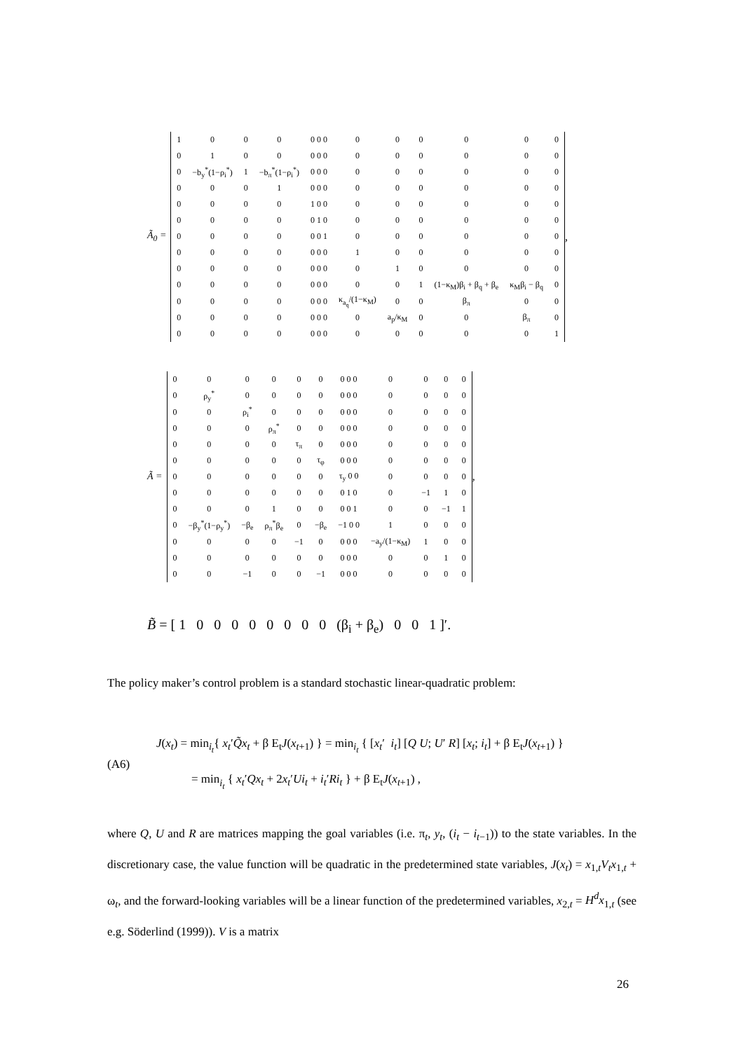Ã<sub>0</sub> =
| 1 | 0 | 0 | 0 | 0 0 0 | 0 | 0 | 0 | 0 | 0 | 0 |
| 0 | 1 | 0 | 0 | 0 0 0 | 0 | 0 | 0 | 0 | 0 | 0 |
| 0 | −b<sub>y</sub><sup>*</sup>(1−ρ<sub>i</sub><sup>*</sup>) | 1 | −b<sub>π</sub><sup>*</sup>(1−ρ<sub>i</sub><sup>*</sup>) | 0 0 0 | 0 | 0 | 0 | 0 | 0 | 0 |
| 0 | 0 | 0 | 1 | 0 0 0 | 0 | 0 | 0 | 0 | 0 | 0 |
| 0 | 0 | 0 | 0 | 1 0 0 | 0 | 0 | 0 | 0 | 0 | 0 |
| 0 | 0 | 0 | 0 | 0 1 0 | 0 | 0 | 0 | 0 | 0 | 0 |
| 0 | 0 | 0 | 0 | 0 0 1 | 0 | 0 | 0 | 0 | 0 | 0 |
| 0 | 0 | 0 | 0 | 0 0 0 | 1 | 0 | 0 | 0 | 0 | 0 |
| 0 | 0 | 0 | 0 | 0 0 0 | 0 | 1 | 0 | 0 | 0 | 0 |
| 0 | 0 | 0 | 0 | 0 0 0 | 0 | 0 | 1 | (1−κ<sub>M</sub>)β<sub>i</sub> + β<sub>q</sub> + β<sub>e</sub> | κ<sub>M</sub>β<sub>i</sub> − β<sub>q</sub> | 0 |
| 0 | 0 | 0 | 0 | 0 0 0 | κ<sub>a<sub>q</sub></sub>/(1−κ<sub>M</sub>) | 0 | 0 | β<sub>π</sub> | 0 | 0 |
| 0 | 0 | 0 | 0 | 0 0 0 | 0 | a<sub>p</sub>/κ<sub>M</sub> | 0 | 0 | β<sub>π</sub> | 0 |
| 0 | 0 | 0 | 0 | 0 0 0 | 0 | 0 | 0 | 0 | 0 | 1 |
,
Ã =
| 0 | 0 | 0 | 0 | 0 | 0 | 0 0 0 | 0 | 0 | 0 | 0 |
| 0 | ρ<sub>y</sub><sup>*</sup> | 0 | 0 | 0 | 0 | 0 0 0 | 0 | 0 | 0 | 0 |
| 0 | 0 | ρ<sub>i</sub><sup>*</sup> | 0 | 0 | 0 | 0 0 0 | 0 | 0 | 0 | 0 |
| 0 | 0 | 0 | ρ<sub>π</sub><sup>*</sup> | 0 | 0 | 0 0 0 | 0 | 0 | 0 | 0 |
| 0 | 0 | 0 | 0 | τ<sub>π</sub> | 0 | 0 0 0 | 0 | 0 | 0 | 0 |
| 0 | 0 | 0 | 0 | 0 | τ<sub>φ</sub> | 0 0 0 | 0 | 0 | 0 | 0 |
| 0 | 0 | 0 | 0 | 0 | 0 | τ<sub>y</sub> 0 0 | 0 | 0 | 0 | 0 |
| 0 | 0 | 0 | 0 | 0 | 0 | 0 1 0 | 0 | −1 | 1 | 0 |
| 0 | 0 | 0 | 1 | 0 | 0 | 0 0 1 | 0 | 0 | −1 | 1 |
| 0 | −β<sub>y</sub><sup>*</sup>(1−ρ<sub>y</sub><sup>*</sup>) | −β<sub>e</sub> | ρ<sub>π</sub><sup>*</sup>β<sub>e</sub> | 0 | −β<sub>e</sub> | −1 0 0 | 1 | 0 | 0 | 0 |
| 0 | 0 | 0 | 0 | −1 | 0 | 0 0 0 | −a<sub>y</sub>/(1−κ<sub>M</sub>) | 1 | 0 | 0 |
| 0 | 0 | 0 | 0 | 0 | 0 | 0 0 0 | 0 | 0 | 1 | 0 |
| 0 | 0 | −1 | 0 | 0 | −1 | 0 0 0 | 0 | 0 | 0 | 0 |
,
B̃ = [ 1 0 0 0 0 0 0 0 0 (β<sub>i</sub> + β<sub>e</sub>) 0 0 1 ]′.
The policy maker’s control problem is a standard stochastic linear-quadratic problem:
(A6)
J(x<sub>t</sub>) = min<sub>i<sub>t</sub></sub>{ x<sub>t</sub>′Q̃x<sub>t</sub> + β E<sub>t</sub>J(x<sub>t+1</sub>) } = min<sub>i<sub>t</sub></sub> { [x<sub>t</sub>′ i<sub>t</sub>] [Q U; U′ R] [x<sub>t</sub>; i<sub>t</sub>] + β E<sub>t</sub>J(x<sub>t+1</sub>) }
= min<sub>i<sub>t</sub></sub> { x<sub>t</sub>′Qx<sub>t</sub> + 2x<sub>t</sub>′Ui<sub>t</sub> + i<sub>t</sub>′Ri<sub>t</sub> } + β E<sub>t</sub>J(x<sub>t+1</sub>) ,
where Q, U and R are matrices mapping the goal variables (i.e. π<sub>t</sub>, y<sub>t</sub>, (i<sub>t</sub> − i<sub>t−1</sub>)) to the state variables. In the discretionary case, the value function will be quadratic in the predetermined state variables, J(x<sub>t</sub>) = x<sub>1,t</sub>V<sub>t</sub>x<sub>1,t</sub> + ω<sub>t</sub>, and the forward-looking variables will be a linear function of the predetermined variables, x<sub>2,t</sub> = H<sup>d</sup>x<sub>1,t</sub> (see e.g. Söderlind (1999)). V is a matrix
26